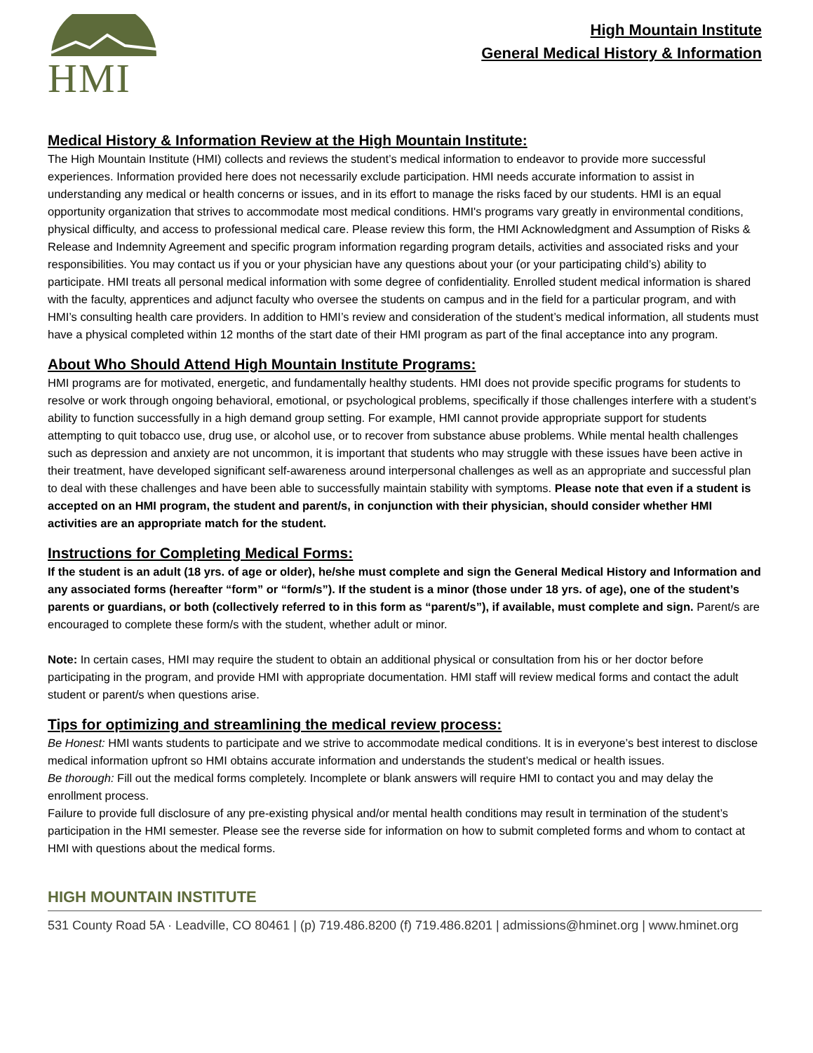HMI
High Mountain Institute
General Medical History & Information
Medical History & Information Review at the High Mountain Institute:
The High Mountain Institute (HMI) collects and reviews the student’s medical information to endeavor to provide more successful experiences. Information provided here does not necessarily exclude participation. HMI needs accurate information to assist in understanding any medical or health concerns or issues, and in its effort to manage the risks faced by our students. HMI is an equal opportunity organization that strives to accommodate most medical conditions. HMI's programs vary greatly in environmental conditions, physical difficulty, and access to professional medical care. Please review this form, the HMI Acknowledgment and Assumption of Risks & Release and Indemnity Agreement and specific program information regarding program details, activities and associated risks and your responsibilities. You may contact us if you or your physician have any questions about your (or your participating child’s) ability to participate. HMI treats all personal medical information with some degree of confidentiality. Enrolled student medical information is shared with the faculty, apprentices and adjunct faculty who oversee the students on campus and in the field for a particular program, and with HMI’s consulting health care providers. In addition to HMI’s review and consideration of the student’s medical information, all students must have a physical completed within 12 months of the start date of their HMI program as part of the final acceptance into any program.
About Who Should Attend High Mountain Institute Programs:
HMI programs are for motivated, energetic, and fundamentally healthy students. HMI does not provide specific programs for students to resolve or work through ongoing behavioral, emotional, or psychological problems, specifically if those challenges interfere with a student’s ability to function successfully in a high demand group setting. For example, HMI cannot provide appropriate support for students attempting to quit tobacco use, drug use, or alcohol use, or to recover from substance abuse problems. While mental health challenges such as depression and anxiety are not uncommon, it is important that students who may struggle with these issues have been active in their treatment, have developed significant self-awareness around interpersonal challenges as well as an appropriate and successful plan to deal with these challenges and have been able to successfully maintain stability with symptoms. Please note that even if a student is accepted on an HMI program, the student and parent/s, in conjunction with their physician, should consider whether HMI activities are an appropriate match for the student.
Instructions for Completing Medical Forms:
If the student is an adult (18 yrs. of age or older), he/she must complete and sign the General Medical History and Information and any associated forms (hereafter “form” or “form/s”). If the student is a minor (those under 18 yrs. of age), one of the student’s parents or guardians, or both (collectively referred to in this form as “parent/s”), if available, must complete and sign. Parent/s are encouraged to complete these form/s with the student, whether adult or minor.
Note: In certain cases, HMI may require the student to obtain an additional physical or consultation from his or her doctor before participating in the program, and provide HMI with appropriate documentation. HMI staff will review medical forms and contact the adult student or parent/s when questions arise.
Tips for optimizing and streamlining the medical review process:
Be Honest: HMI wants students to participate and we strive to accommodate medical conditions. It is in everyone’s best interest to disclose medical information upfront so HMI obtains accurate information and understands the student’s medical or health issues.
Be thorough: Fill out the medical forms completely. Incomplete or blank answers will require HMI to contact you and may delay the enrollment process.
Failure to provide full disclosure of any pre-existing physical and/or mental health conditions may result in termination of the student’s participation in the HMI semester. Please see the reverse side for information on how to submit completed forms and whom to contact at HMI with questions about the medical forms.
HIGH MOUNTAIN INSTITUTE
531 County Road 5A · Leadville, CO 80461 | (p) 719.486.8200 (f) 719.486.8201 | admissions@hminet.org | www.hminet.org